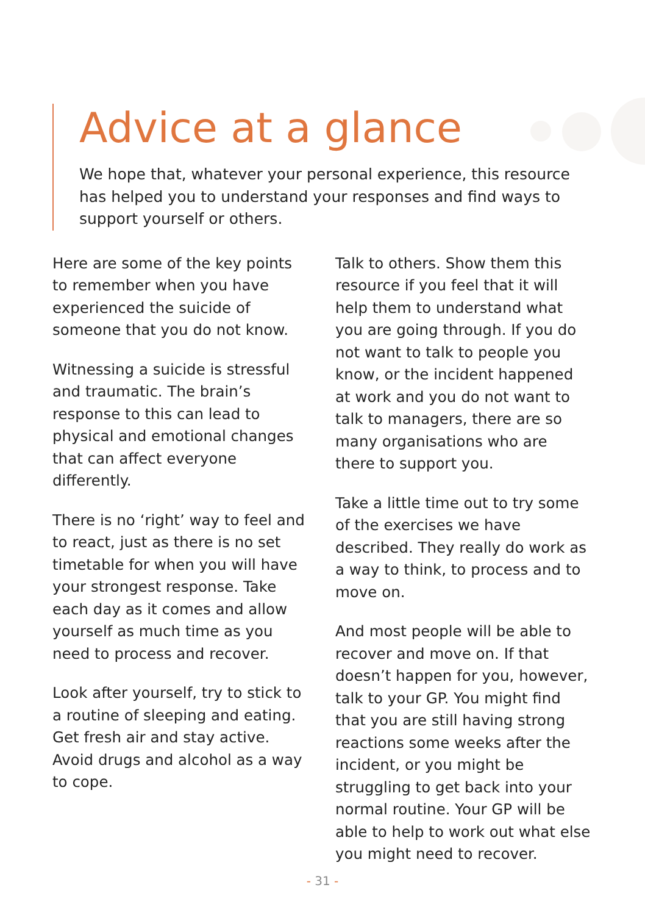Advice at a glance
We hope that, whatever your personal experience, this resource has helped you to understand your responses and find ways to support yourself or others.
Here are some of the key points to remember when you have experienced the suicide of someone that you do not know.
Witnessing a suicide is stressful and traumatic. The brain’s response to this can lead to physical and emotional changes that can affect everyone differently.
There is no ‘right’ way to feel and to react, just as there is no set timetable for when you will have your strongest response. Take each day as it comes and allow yourself as much time as you need to process and recover.
Look after yourself, try to stick to a routine of sleeping and eating. Get fresh air and stay active. Avoid drugs and alcohol as a way to cope.
Talk to others. Show them this resource if you feel that it will help them to understand what you are going through. If you do not want to talk to people you know, or the incident happened at work and you do not want to talk to managers, there are so many organisations who are there to support you.
Take a little time out to try some of the exercises we have described. They really do work as a way to think, to process and to move on.
And most people will be able to recover and move on. If that doesn’t happen for you, however, talk to your GP. You might find that you are still having strong reactions some weeks after the incident, or you might be struggling to get back into your normal routine. Your GP will be able to help to work out what else you might need to recover.
- 31 -